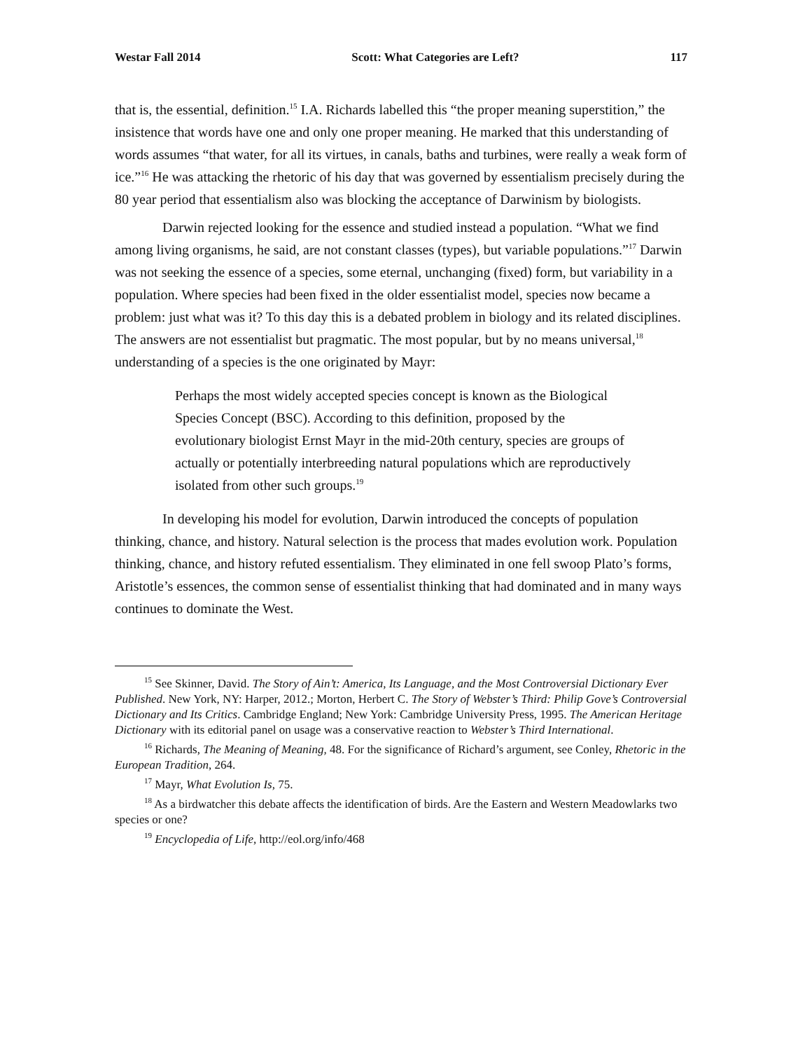Westar Fall 2014 Scott: What Categories are Left? 117
that is, the essential, definition.<sup>15</sup> I.A. Richards labelled this “the proper meaning superstition,” the insistence that words have one and only one proper meaning. He marked that this understanding of words assumes “that water, for all its virtues, in canals, baths and turbines, were really a weak form of ice.”<sup>16</sup> He was attacking the rhetoric of his day that was governed by essentialism precisely during the 80 year period that essentialism also was blocking the acceptance of Darwinism by biologists.
Darwin rejected looking for the essence and studied instead a population. “What we find among living organisms, he said, are not constant classes (types), but variable populations.”<sup>17</sup> Darwin was not seeking the essence of a species, some eternal, unchanging (fixed) form, but variability in a population. Where species had been fixed in the older essentialist model, species now became a problem: just what was it? To this day this is a debated problem in biology and its related disciplines. The answers are not essentialist but pragmatic. The most popular, but by no means universal,<sup>18</sup> understanding of a species is the one originated by Mayr:
Perhaps the most widely accepted species concept is known as the Biological Species Concept (BSC). According to this definition, proposed by the evolutionary biologist Ernst Mayr in the mid-20th century, species are groups of actually or potentially interbreeding natural populations which are reproductively isolated from other such groups.<sup>19</sup>
In developing his model for evolution, Darwin introduced the concepts of population thinking, chance, and history. Natural selection is the process that mades evolution work. Population thinking, chance, and history refuted essentialism. They eliminated in one fell swoop Plato’s forms, Aristotle’s essences, the common sense of essentialist thinking that had dominated and in many ways continues to dominate the West.
<sup>15</sup> See Skinner, David. The Story of Ain’t: America, Its Language, and the Most Controversial Dictionary Ever Published. New York, NY: Harper, 2012.; Morton, Herbert C. The Story of Webster’s Third: Philip Gove’s Controversial Dictionary and Its Critics. Cambridge England; New York: Cambridge University Press, 1995. The American Heritage Dictionary with its editorial panel on usage was a conservative reaction to Webster’s Third International.
<sup>16</sup> Richards, The Meaning of Meaning, 48. For the significance of Richard’s argument, see Conley, Rhetoric in the European Tradition, 264.
<sup>17</sup> Mayr, What Evolution Is, 75.
<sup>18</sup> As a birdwatcher this debate affects the identification of birds. Are the Eastern and Western Meadowlarks two species or one?
<sup>19</sup> Encyclopedia of Life, http://eol.org/info/468